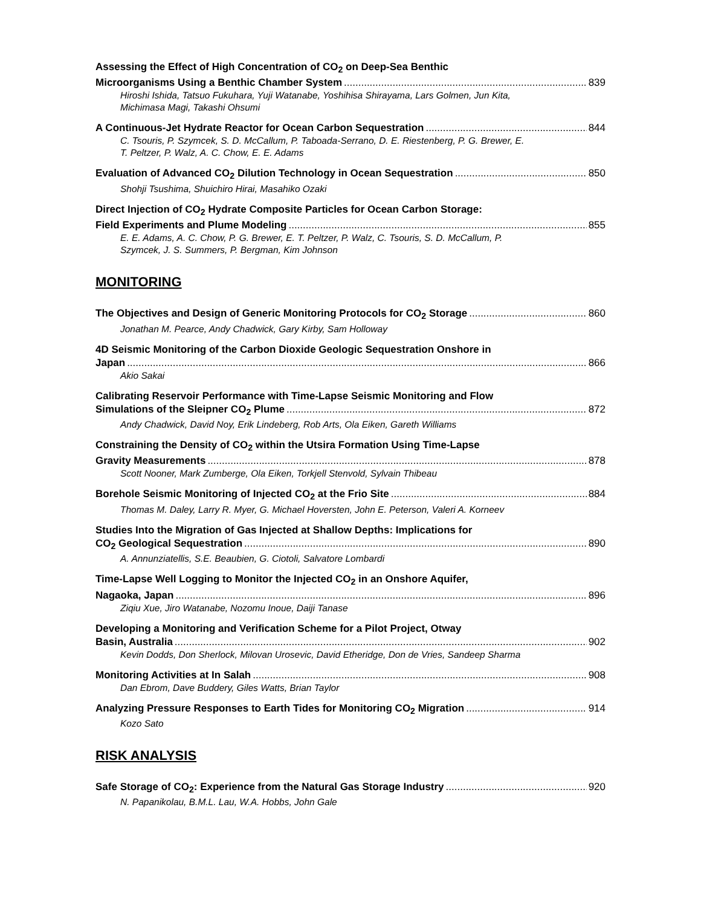Assessing the Effect of High Concentration of CO<sub>2</sub> on Deep-Sea Benthic
Microorganisms Using a Benthic Chamber System 839
Hiroshi Ishida, Tatsuo Fukuhara, Yuji Watanabe, Yoshihisa Shirayama, Lars Golmen, Jun Kita, Michimasa Magi, Takashi Ohsumi
A Continuous-Jet Hydrate Reactor for Ocean Carbon Sequestration 844
C. Tsouris, P. Szymcek, S. D. McCallum, P. Taboada-Serrano, D. E. Riestenberg, P. G. Brewer, E. T. Peltzer, P. Walz, A. C. Chow, E. E. Adams
Evaluation of Advanced CO<sub>2</sub> Dilution Technology in Ocean Sequestration 850
Shohji Tsushima, Shuichiro Hirai, Masahiko Ozaki
Direct Injection of CO<sub>2</sub> Hydrate Composite Particles for Ocean Carbon Storage:
Field Experiments and Plume Modeling 855
E. E. Adams, A. C. Chow, P. G. Brewer, E. T. Peltzer, P. Walz, C. Tsouris, S. D. McCallum, P. Szymcek, J. S. Summers, P. Bergman, Kim Johnson
MONITORING
The Objectives and Design of Generic Monitoring Protocols for CO<sub>2</sub> Storage 860
Jonathan M. Pearce, Andy Chadwick, Gary Kirby, Sam Holloway
4D Seismic Monitoring of the Carbon Dioxide Geologic Sequestration Onshore in
Japan 866
Akio Sakai
Calibrating Reservoir Performance with Time-Lapse Seismic Monitoring and Flow
Simulations of the Sleipner CO<sub>2</sub> Plume 872
Andy Chadwick, David Noy, Erik Lindeberg, Rob Arts, Ola Eiken, Gareth Williams
Constraining the Density of CO<sub>2</sub> within the Utsira Formation Using Time-Lapse
Gravity Measurements 878
Scott Nooner, Mark Zumberge, Ola Eiken, Torkjell Stenvold, Sylvain Thibeau
Borehole Seismic Monitoring of Injected CO<sub>2</sub> at the Frio Site 884
Thomas M. Daley, Larry R. Myer, G. Michael Hoversten, John E. Peterson, Valeri A. Korneev
Studies Into the Migration of Gas Injected at Shallow Depths: Implications for
CO<sub>2</sub> Geological Sequestration 890
A. Annunziatellis, S.E. Beaubien, G. Ciotoli, Salvatore Lombardi
Time-Lapse Well Logging to Monitor the Injected CO<sub>2</sub> in an Onshore Aquifer,
Nagaoka, Japan 896
Ziqiu Xue, Jiro Watanabe, Nozomu Inoue, Daiji Tanase
Developing a Monitoring and Verification Scheme for a Pilot Project, Otway
Basin, Australia 902
Kevin Dodds, Don Sherlock, Milovan Urosevic, David Etheridge, Don de Vries, Sandeep Sharma
Monitoring Activities at In Salah 908
Dan Ebrom, Dave Buddery, Giles Watts, Brian Taylor
Analyzing Pressure Responses to Earth Tides for Monitoring CO<sub>2</sub> Migration 914
Kozo Sato
RISK ANALYSIS
Safe Storage of CO<sub>2</sub>: Experience from the Natural Gas Storage Industry 920
N. Papanikolau, B.M.L. Lau, W.A. Hobbs, John Gale